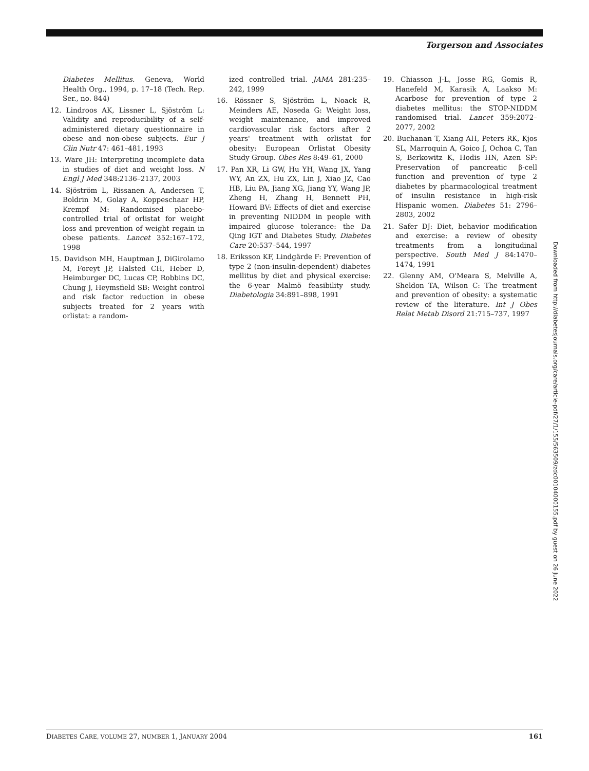Torgerson and Associates
Diabetes Mellitus. Geneva, World Health Org., 1994, p. 17–18 (Tech. Rep. Ser., no. 844)
12. Lindroos AK, Lissner L, Sjöström L: Validity and reproducibility of a self-administered dietary questionnaire in obese and non-obese subjects. Eur J Clin Nutr 47: 461–481, 1993
13. Ware JH: Interpreting incomplete data in studies of diet and weight loss. N Engl J Med 348:2136–2137, 2003
14. Sjöström L, Rissanen A, Andersen T, Boldrin M, Golay A, Koppeschaar HP, Krempf M: Randomised placebo-controlled trial of orlistat for weight loss and prevention of weight regain in obese patients. Lancet 352:167–172, 1998
15. Davidson MH, Hauptman J, DiGirolamo M, Foreyt JP, Halsted CH, Heber D, Heimburger DC, Lucas CP, Robbins DC, Chung J, Heymsfield SB: Weight control and risk factor reduction in obese subjects treated for 2 years with orlistat: a random-
ized controlled trial. JAMA 281:235–242, 1999
16. Rössner S, Sjöström L, Noack R, Meinders AE, Noseda G: Weight loss, weight maintenance, and improved cardiovascular risk factors after 2 years' treatment with orlistat for obesity: European Orlistat Obesity Study Group. Obes Res 8:49–61, 2000
17. Pan XR, Li GW, Hu YH, Wang JX, Yang WY, An ZX, Hu ZX, Lin J, Xiao JZ, Cao HB, Liu PA, Jiang XG, Jiang YY, Wang JP, Zheng H, Zhang H, Bennett PH, Howard BV: Effects of diet and exercise in preventing NIDDM in people with impaired glucose tolerance: the Da Qing IGT and Diabetes Study. Diabetes Care 20:537–544, 1997
18. Eriksson KF, Lindgärde F: Prevention of type 2 (non-insulin-dependent) diabetes mellitus by diet and physical exercise: the 6-year Malmö feasibility study. Diabetologia 34:891–898, 1991
19. Chiasson J-L, Josse RG, Gomis R, Hanefeld M, Karasik A, Laakso M: Acarbose for prevention of type 2 diabetes mellitus: the STOP-NIDDM randomised trial. Lancet 359:2072–2077, 2002
20. Buchanan T, Xiang AH, Peters RK, Kjos SL, Marroquin A, Goico J, Ochoa C, Tan S, Berkowitz K, Hodis HN, Azen SP: Preservation of pancreatic β-cell function and prevention of type 2 diabetes by pharmacological treatment of insulin resistance in high-risk Hispanic women. Diabetes 51: 2796–2803, 2002
21. Safer DJ: Diet, behavior modification and exercise: a review of obesity treatments from a longitudinal perspective. South Med J 84:1470–1474, 1991
22. Glenny AM, O'Meara S, Melville A, Sheldon TA, Wilson C: The treatment and prevention of obesity: a systematic review of the literature. Int J Obes Relat Metab Disord 21:715–737, 1997
Downloaded from http://diabetesjournals.org/care/article-pdf/27/1/155/563509/zdc00104000155.pdf by guest on 26 June 2022
DIABETES CARE, VOLUME 27, NUMBER 1, JANUARY 2004 161